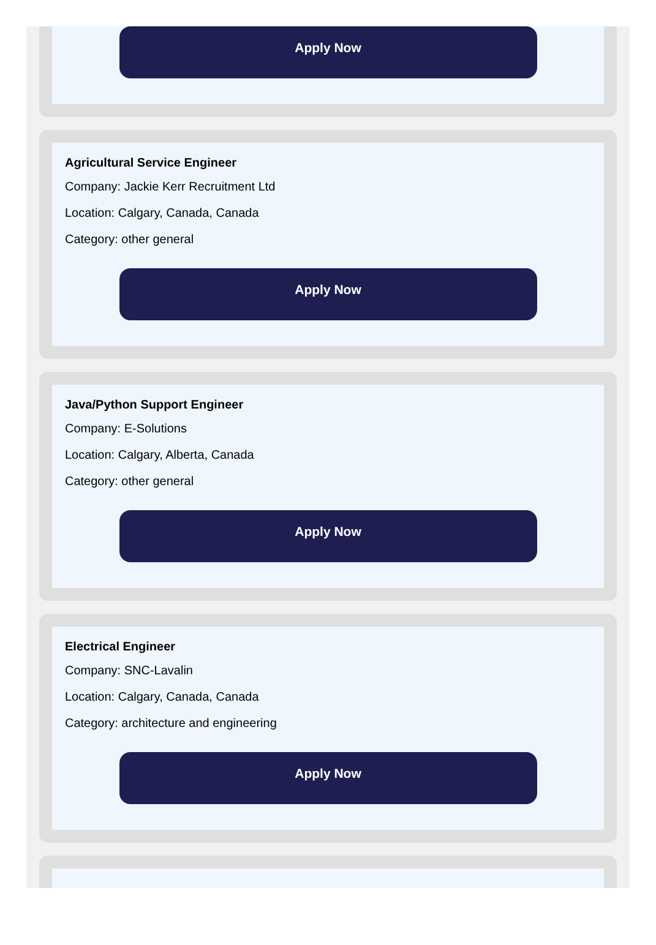Apply Now
Agricultural Service Engineer
Company: Jackie Kerr Recruitment Ltd
Location: Calgary, Canada, Canada
Category: other general
Apply Now
Java/Python Support Engineer
Company: E-Solutions
Location: Calgary, Alberta, Canada
Category: other general
Apply Now
Electrical Engineer
Company: SNC-Lavalin
Location: Calgary, Canada, Canada
Category: architecture and engineering
Apply Now